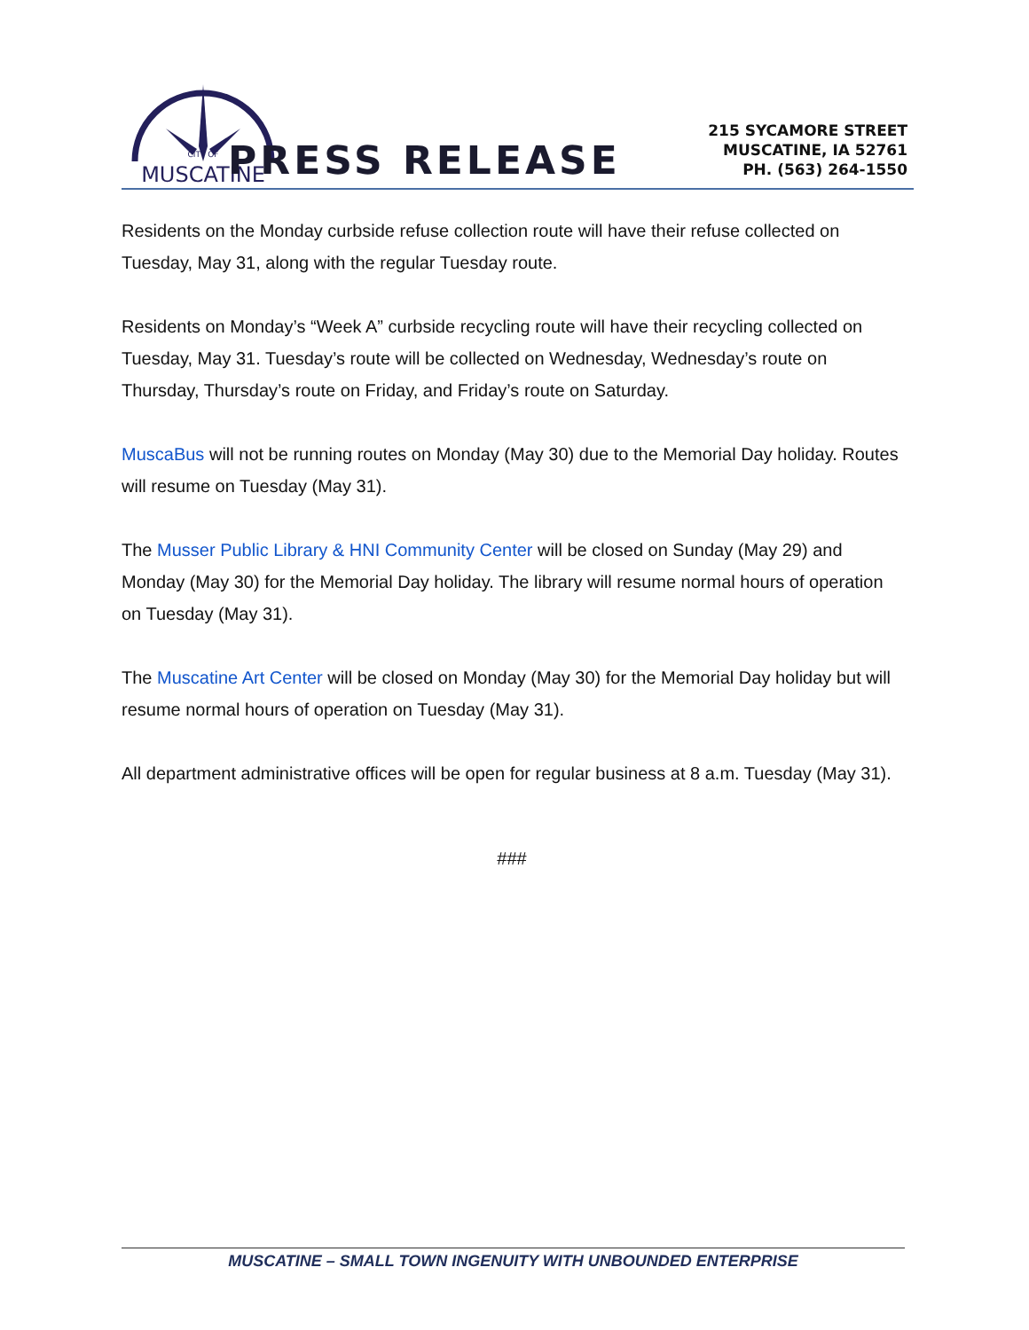CITY OF
MUSCATINE
PRESS RELEASE
215 SYCAMORE STREET
MUSCATINE, IA 52761
PH. (563) 264-1550
Residents on the Monday curbside refuse collection route will have their refuse collected on Tuesday, May 31, along with the regular Tuesday route.
Residents on Monday’s “Week A” curbside recycling route will have their recycling collected on Tuesday, May 31. Tuesday’s route will be collected on Wednesday, Wednesday’s route on Thursday, Thursday’s route on Friday, and Friday’s route on Saturday.
MuscaBus will not be running routes on Monday (May 30) due to the Memorial Day holiday. Routes will resume on Tuesday (May 31).
The Musser Public Library & HNI Community Center will be closed on Sunday (May 29) and Monday (May 30) for the Memorial Day holiday. The library will resume normal hours of operation on Tuesday (May 31).
The Muscatine Art Center will be closed on Monday (May 30) for the Memorial Day holiday but will resume normal hours of operation on Tuesday (May 31).
All department administrative offices will be open for regular business at 8 a.m. Tuesday (May 31).
###
MUSCATINE – SMALL TOWN INGENUITY WITH UNBOUNDED ENTERPRISE